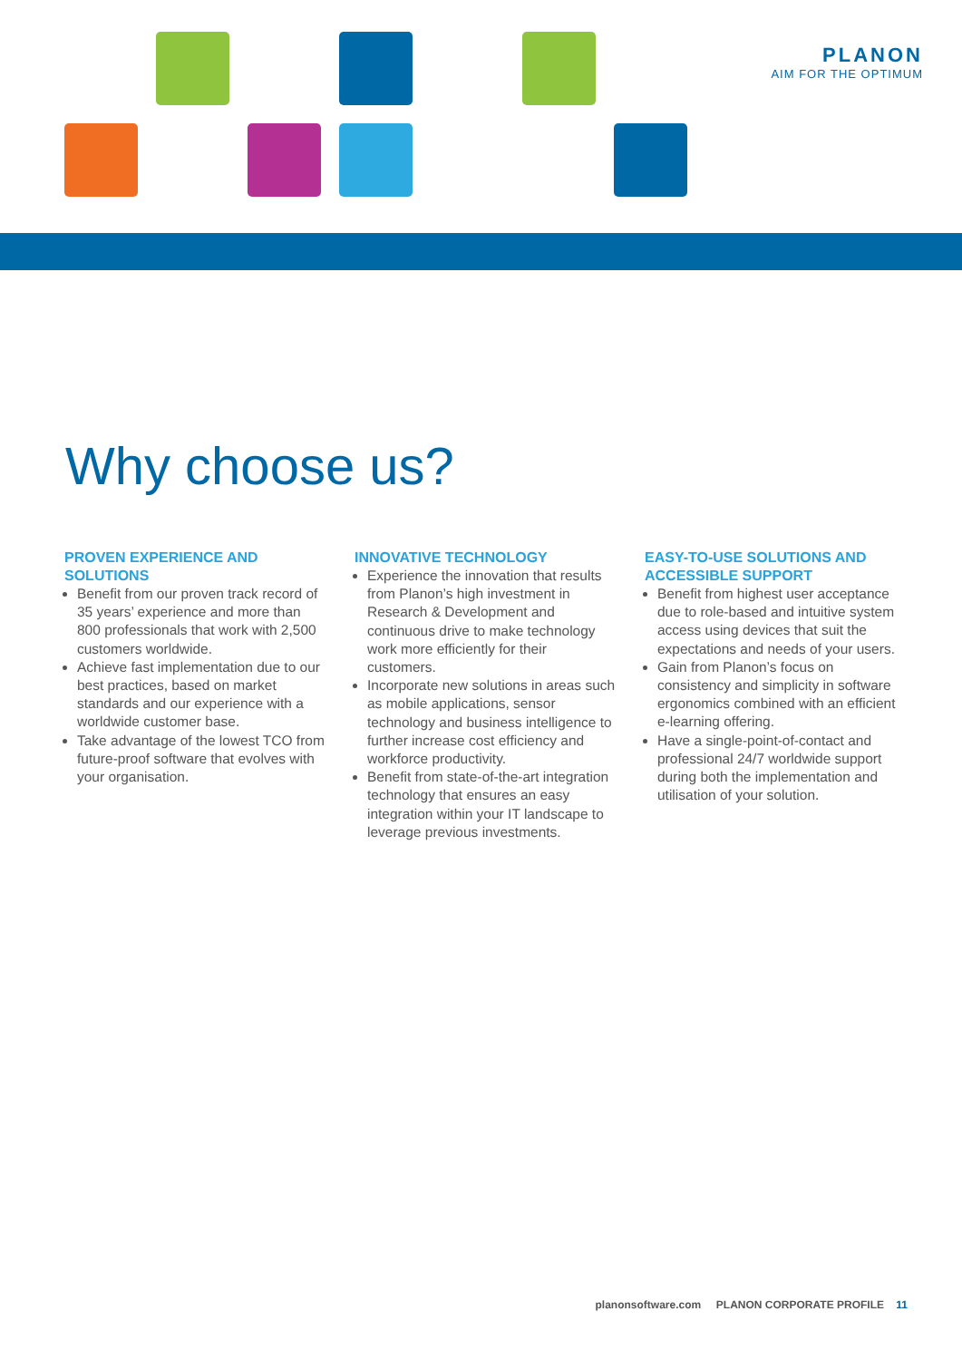PLANON
AIM FOR THE OPTIMUM
Why choose us?
PROVEN EXPERIENCE AND SOLUTIONS
Benefit from our proven track record of 35 years’ experience and more than 800 professionals that work with 2,500 customers worldwide.
Achieve fast implementation due to our best practices, based on market standards and our experience with a worldwide customer base.
Take advantage of the lowest TCO from future-proof software that evolves with your organisation.
INNOVATIVE TECHNOLOGY
Experience the innovation that results from Planon’s high investment in Research & Development and continuous drive to make technology work more efficiently for their customers.
Incorporate new solutions in areas such as mobile applications, sensor technology and business intelligence to further increase cost efficiency and workforce productivity.
Benefit from state-of-the-art integration technology that ensures an easy integration within your IT landscape to leverage previous investments.
EASY-TO-USE SOLUTIONS AND ACCESSIBLE SUPPORT
Benefit from highest user acceptance due to role-based and intuitive system access using devices that suit the expectations and needs of your users.
Gain from Planon’s focus on consistency and simplicity in software ergonomics combined with an efficient e-learning offering.
Have a single-point-of-contact and professional 24/7 worldwide support during both the implementation and utilisation of your solution.
planonsoftware.com PLANON CORPORATE PROFILE 11